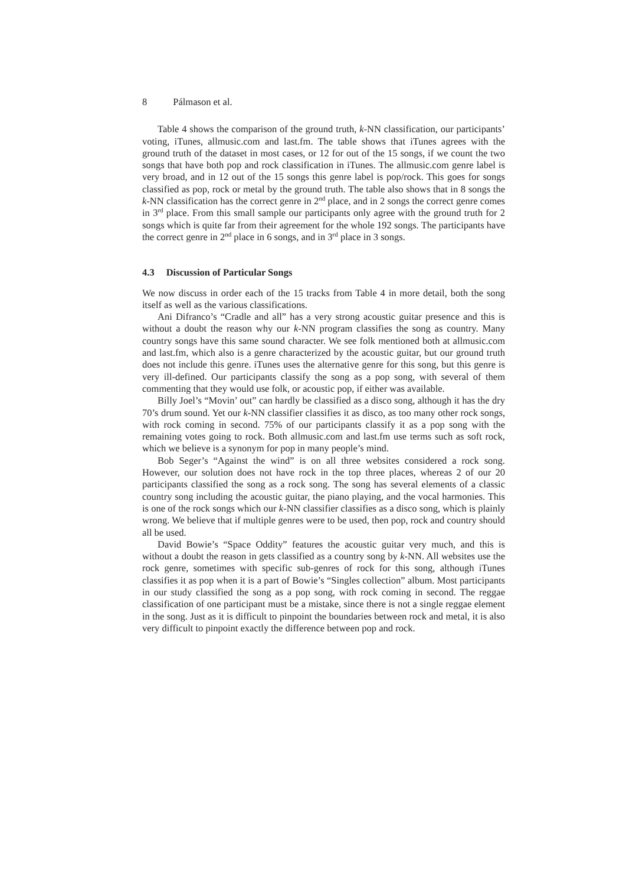8 Pálmason et al.
Table 4 shows the comparison of the ground truth, k-NN classification, our participants’ voting, iTunes, allmusic.com and last.fm. The table shows that iTunes agrees with the ground truth of the dataset in most cases, or 12 for out of the 15 songs, if we count the two songs that have both pop and rock classification in iTunes. The allmusic.com genre label is very broad, and in 12 out of the 15 songs this genre label is pop/rock. This goes for songs classified as pop, rock or metal by the ground truth. The table also shows that in 8 songs the k-NN classification has the correct genre in 2<sup>nd</sup> place, and in 2 songs the correct genre comes in 3<sup>rd</sup> place. From this small sample our participants only agree with the ground truth for 2 songs which is quite far from their agreement for the whole 192 songs. The participants have the correct genre in 2<sup>nd</sup> place in 6 songs, and in 3<sup>rd</sup> place in 3 songs.
4.3 Discussion of Particular Songs
We now discuss in order each of the 15 tracks from Table 4 in more detail, both the song itself as well as the various classifications.
Ani Difranco’s “Cradle and all” has a very strong acoustic guitar presence and this is without a doubt the reason why our k-NN program classifies the song as country. Many country songs have this same sound character. We see folk mentioned both at allmusic.com and last.fm, which also is a genre characterized by the acoustic guitar, but our ground truth does not include this genre. iTunes uses the alternative genre for this song, but this genre is very ill-defined. Our participants classify the song as a pop song, with several of them commenting that they would use folk, or acoustic pop, if either was available.
Billy Joel’s “Movin’ out” can hardly be classified as a disco song, although it has the dry 70’s drum sound. Yet our k-NN classifier classifies it as disco, as too many other rock songs, with rock coming in second. 75% of our participants classify it as a pop song with the remaining votes going to rock. Both allmusic.com and last.fm use terms such as soft rock, which we believe is a synonym for pop in many people’s mind.
Bob Seger’s “Against the wind” is on all three websites considered a rock song. However, our solution does not have rock in the top three places, whereas 2 of our 20 participants classified the song as a rock song. The song has several elements of a classic country song including the acoustic guitar, the piano playing, and the vocal harmonies. This is one of the rock songs which our k-NN classifier classifies as a disco song, which is plainly wrong. We believe that if multiple genres were to be used, then pop, rock and country should all be used.
David Bowie’s “Space Oddity” features the acoustic guitar very much, and this is without a doubt the reason in gets classified as a country song by k-NN. All websites use the rock genre, sometimes with specific sub-genres of rock for this song, although iTunes classifies it as pop when it is a part of Bowie’s “Singles collection” album. Most participants in our study classified the song as a pop song, with rock coming in second. The reggae classification of one participant must be a mistake, since there is not a single reggae element in the song. Just as it is difficult to pinpoint the boundaries between rock and metal, it is also very difficult to pinpoint exactly the difference between pop and rock.